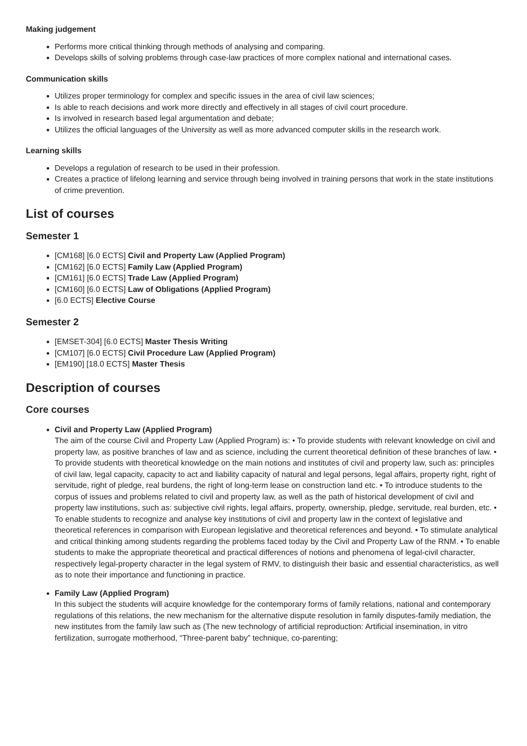Making judgement
Performs more critical thinking through methods of analysing and comparing.
Develops skills of solving problems through case-law practices of more complex national and international cases.
Communication skills
Utilizes proper terminology for complex and specific issues in the area of civil law sciences;
Is able to reach decisions and work more directly and effectively in all stages of civil court procedure.
Is involved in research based legal argumentation and debate;
Utilizes the official languages of the University as well as more advanced computer skills in the research work.
Learning skills
Develops a regulation of research to be used in their profession.
Creates a practice of lifelong learning and service through being involved in training persons that work in the state institutions of crime prevention.
List of courses
Semester 1
[CM168] [6.0 ECTS] Civil and Property Law (Applied Program)
[CM162] [6.0 ECTS] Family Law (Applied Program)
[CM161] [6.0 ECTS] Trade Law (Applied Program)
[CM160] [6.0 ECTS] Law of Obligations (Applied Program)
[6.0 ECTS] Elective Course
Semester 2
[EMSET-304] [6.0 ECTS] Master Thesis Writing
[CM107] [6.0 ECTS] Civil Procedure Law (Applied Program)
[EM190] [18.0 ECTS] Master Thesis
Description of courses
Core courses
Civil and Property Law (Applied Program)
The aim of the course Civil and Property Law (Applied Program) is: • To provide students with relevant knowledge on civil and property law, as positive branches of law and as science, including the current theoretical definition of these branches of law. • To provide students with theoretical knowledge on the main notions and institutes of civil and property law, such as: principles of civil law, legal capacity, capacity to act and liability capacity of natural and legal persons, legal affairs, property right, right of servitude, right of pledge, real burdens, the right of long-term lease on construction land etc. • To introduce students to the corpus of issues and problems related to civil and property law, as well as the path of historical development of civil and property law institutions, such as: subjective civil rights, legal affairs, property, ownership, pledge, servitude, real burden, etc. • To enable students to recognize and analyse key institutions of civil and property law in the context of legislative and theoretical references in comparison with European legislative and theoretical references and beyond. • To stimulate analytical and critical thinking among students regarding the problems faced today by the Civil and Property Law of the RNM. • To enable students to make the appropriate theoretical and practical differences of notions and phenomena of legal-civil character, respectively legal-property character in the legal system of RMV, to distinguish their basic and essential characteristics, as well as to note their importance and functioning in practice.
Family Law (Applied Program)
In this subject the students will acquire knowledge for the contemporary forms of family relations, national and contemporary regulations of this relations, the new mechanism for the alternative dispute resolution in family disputes-family mediation, the new institutes from the family law such as (The new technology of artificial reproduction: Artificial insemination, in vitro fertilization, surrogate motherhood, “Three-parent baby” technique, co-parenting;